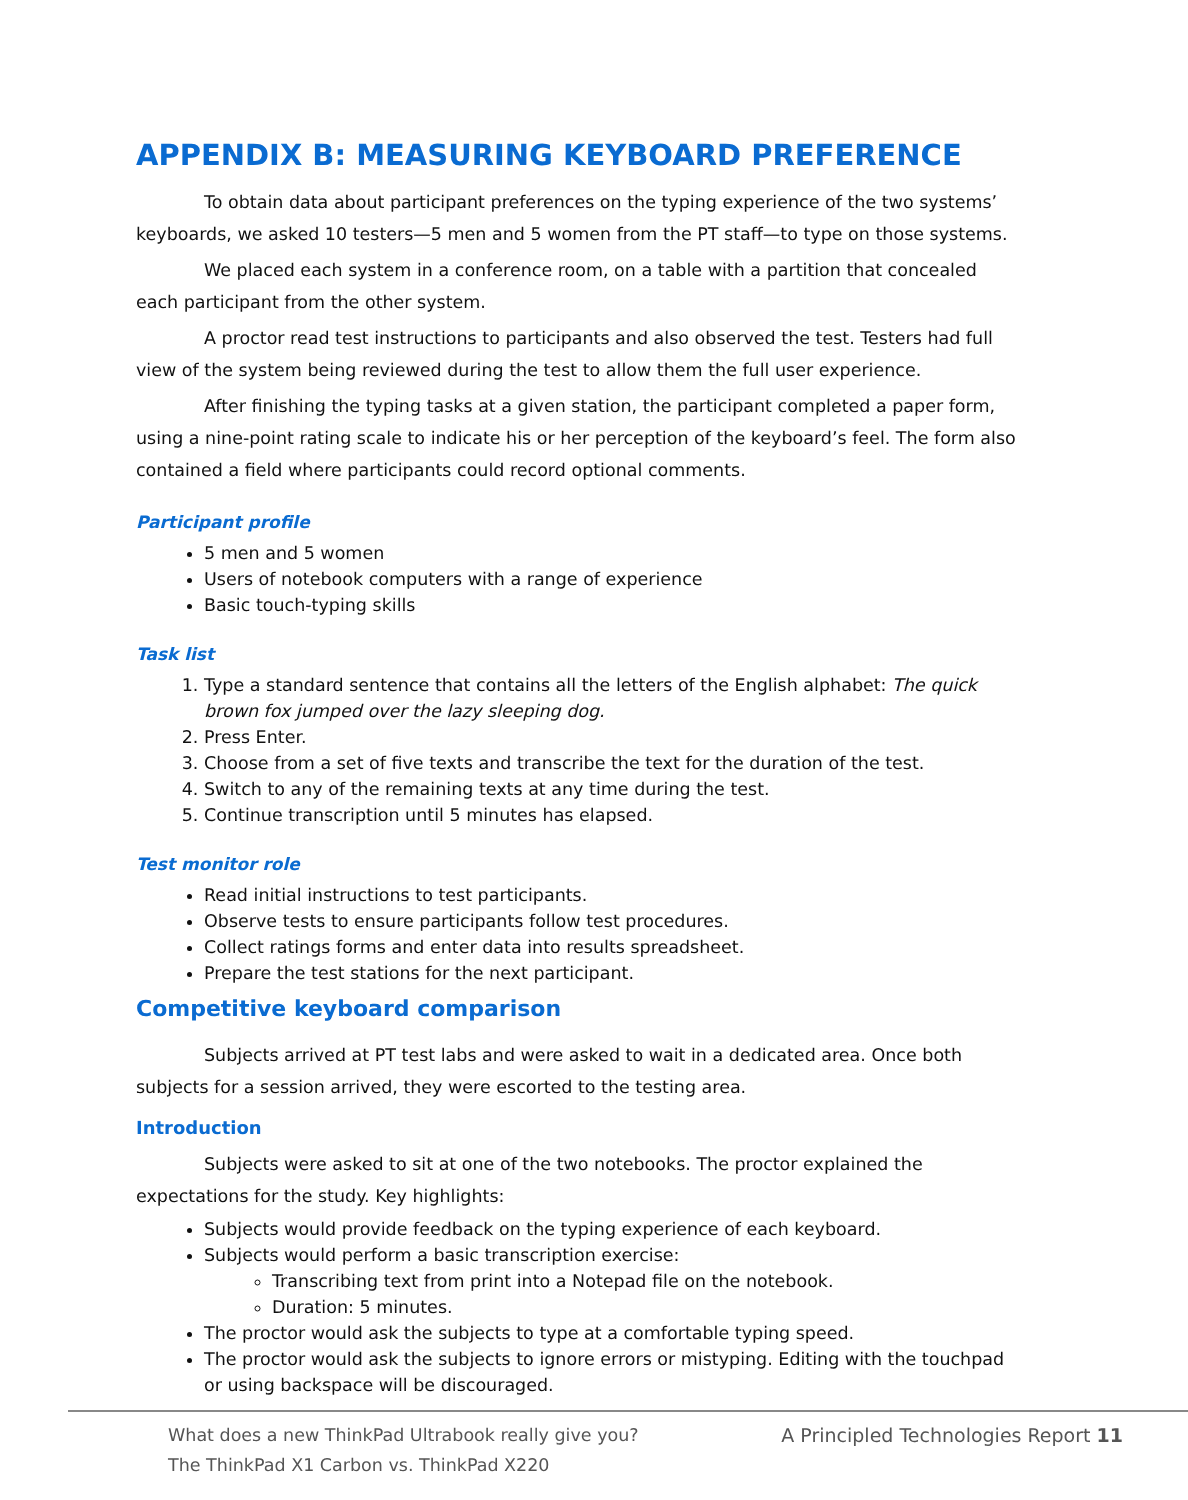APPENDIX B: MEASURING KEYBOARD PREFERENCE
To obtain data about participant preferences on the typing experience of the two systems’ keyboards, we asked 10 testers—5 men and 5 women from the PT staff—to type on those systems.
We placed each system in a conference room, on a table with a partition that concealed each participant from the other system.
A proctor read test instructions to participants and also observed the test. Testers had full view of the system being reviewed during the test to allow them the full user experience.
After finishing the typing tasks at a given station, the participant completed a paper form, using a nine-point rating scale to indicate his or her perception of the keyboard’s feel. The form also contained a field where participants could record optional comments.
Participant profile
5 men and 5 women
Users of notebook computers with a range of experience
Basic touch-typing skills
Task list
1. Type a standard sentence that contains all the letters of the English alphabet: The quick brown fox jumped over the lazy sleeping dog.
2. Press Enter.
3. Choose from a set of five texts and transcribe the text for the duration of the test.
4. Switch to any of the remaining texts at any time during the test.
5. Continue transcription until 5 minutes has elapsed.
Test monitor role
Read initial instructions to test participants.
Observe tests to ensure participants follow test procedures.
Collect ratings forms and enter data into results spreadsheet.
Prepare the test stations for the next participant.
Competitive keyboard comparison
Subjects arrived at PT test labs and were asked to wait in a dedicated area. Once both subjects for a session arrived, they were escorted to the testing area.
Introduction
Subjects were asked to sit at one of the two notebooks. The proctor explained the expectations for the study. Key highlights:
Subjects would provide feedback on the typing experience of each keyboard.
Subjects would perform a basic transcription exercise:
Transcribing text from print into a Notepad file on the notebook.
Duration: 5 minutes.
The proctor would ask the subjects to type at a comfortable typing speed.
The proctor would ask the subjects to ignore errors or mistyping. Editing with the touchpad or using backspace will be discouraged.
What does a new ThinkPad Ultrabook really give you?
The ThinkPad X1 Carbon vs. ThinkPad X220
A Principled Technologies Report 11